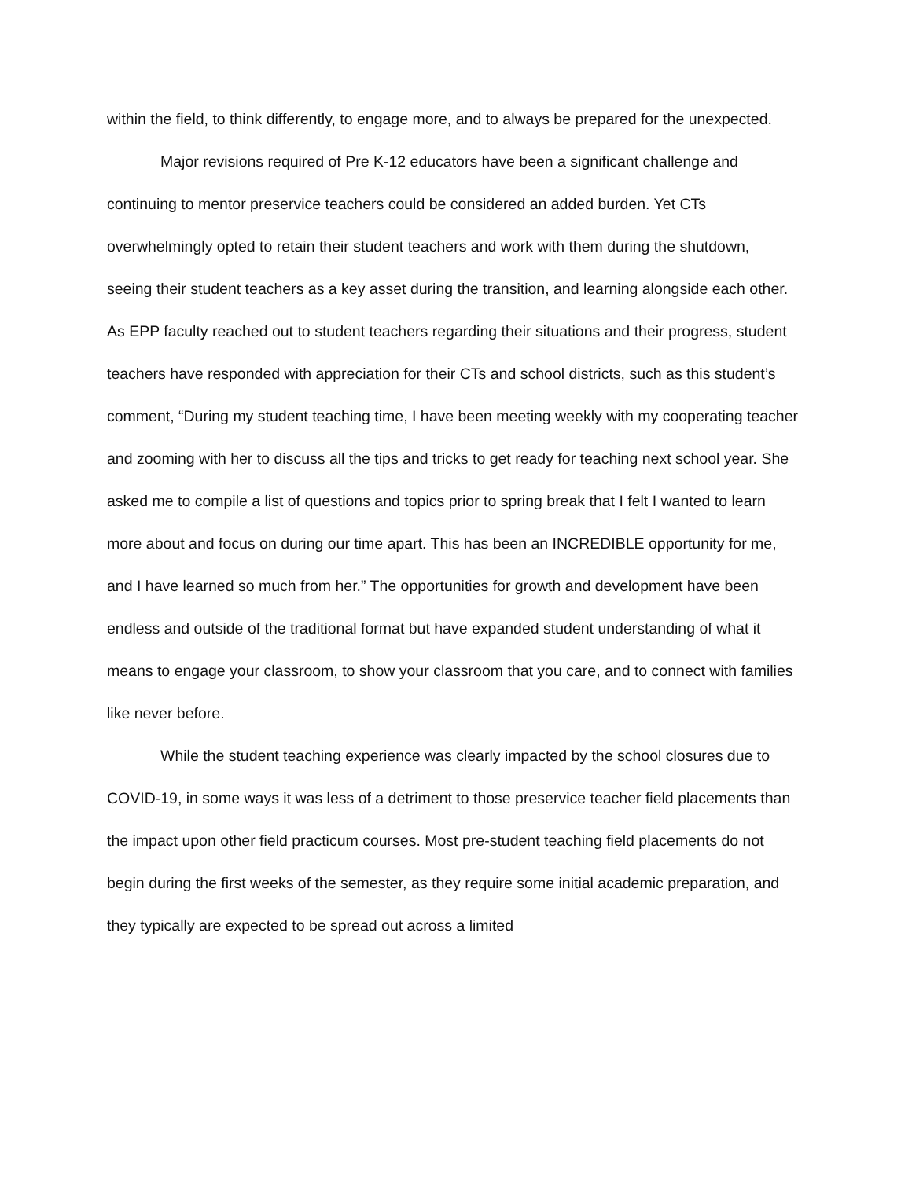within the field, to think differently, to engage more, and to always be prepared for the unexpected.
Major revisions required of Pre K-12 educators have been a significant challenge and continuing to mentor preservice teachers could be considered an added burden. Yet CTs overwhelmingly opted to retain their student teachers and work with them during the shutdown, seeing their student teachers as a key asset during the transition, and learning alongside each other. As EPP faculty reached out to student teachers regarding their situations and their progress, student teachers have responded with appreciation for their CTs and school districts, such as this student’s comment, “During my student teaching time, I have been meeting weekly with my cooperating teacher and zooming with her to discuss all the tips and tricks to get ready for teaching next school year. She asked me to compile a list of questions and topics prior to spring break that I felt I wanted to learn more about and focus on during our time apart. This has been an INCREDIBLE opportunity for me, and I have learned so much from her.” The opportunities for growth and development have been endless and outside of the traditional format but have expanded student understanding of what it means to engage your classroom, to show your classroom that you care, and to connect with families like never before.
While the student teaching experience was clearly impacted by the school closures due to COVID-19, in some ways it was less of a detriment to those preservice teacher field placements than the impact upon other field practicum courses. Most pre-student teaching field placements do not begin during the first weeks of the semester, as they require some initial academic preparation, and they typically are expected to be spread out across a limited